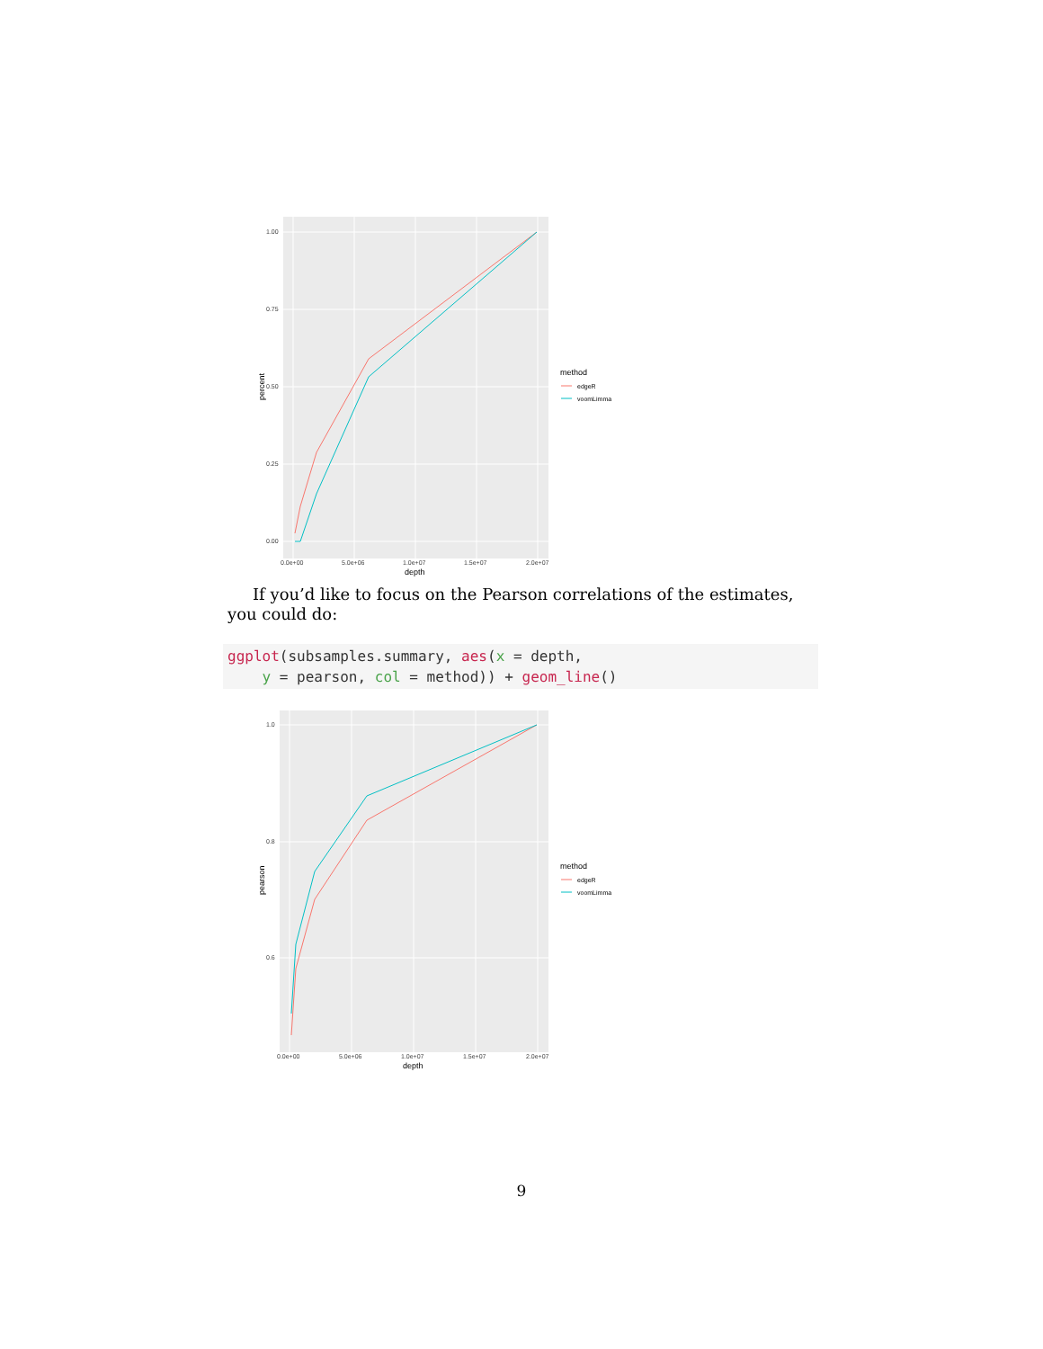1.00
0.75
0.50
0.25
0.00
0.0e+00
5.0e+06
1.0e+07
1.5e+07
2.0e+07
depth
percent
method
edgeR
voomLimma
If you’d like to focus on the Pearson correlations of the estimates, you could do:
ggplot(subsamples.summary, aes(x = depth,
    y = pearson, col = method)) + geom_line()
1.0
0.8
0.6
0.0e+00
5.0e+06
1.0e+07
1.5e+07
2.0e+07
depth
pearson
method
edgeR
voomLimma
9